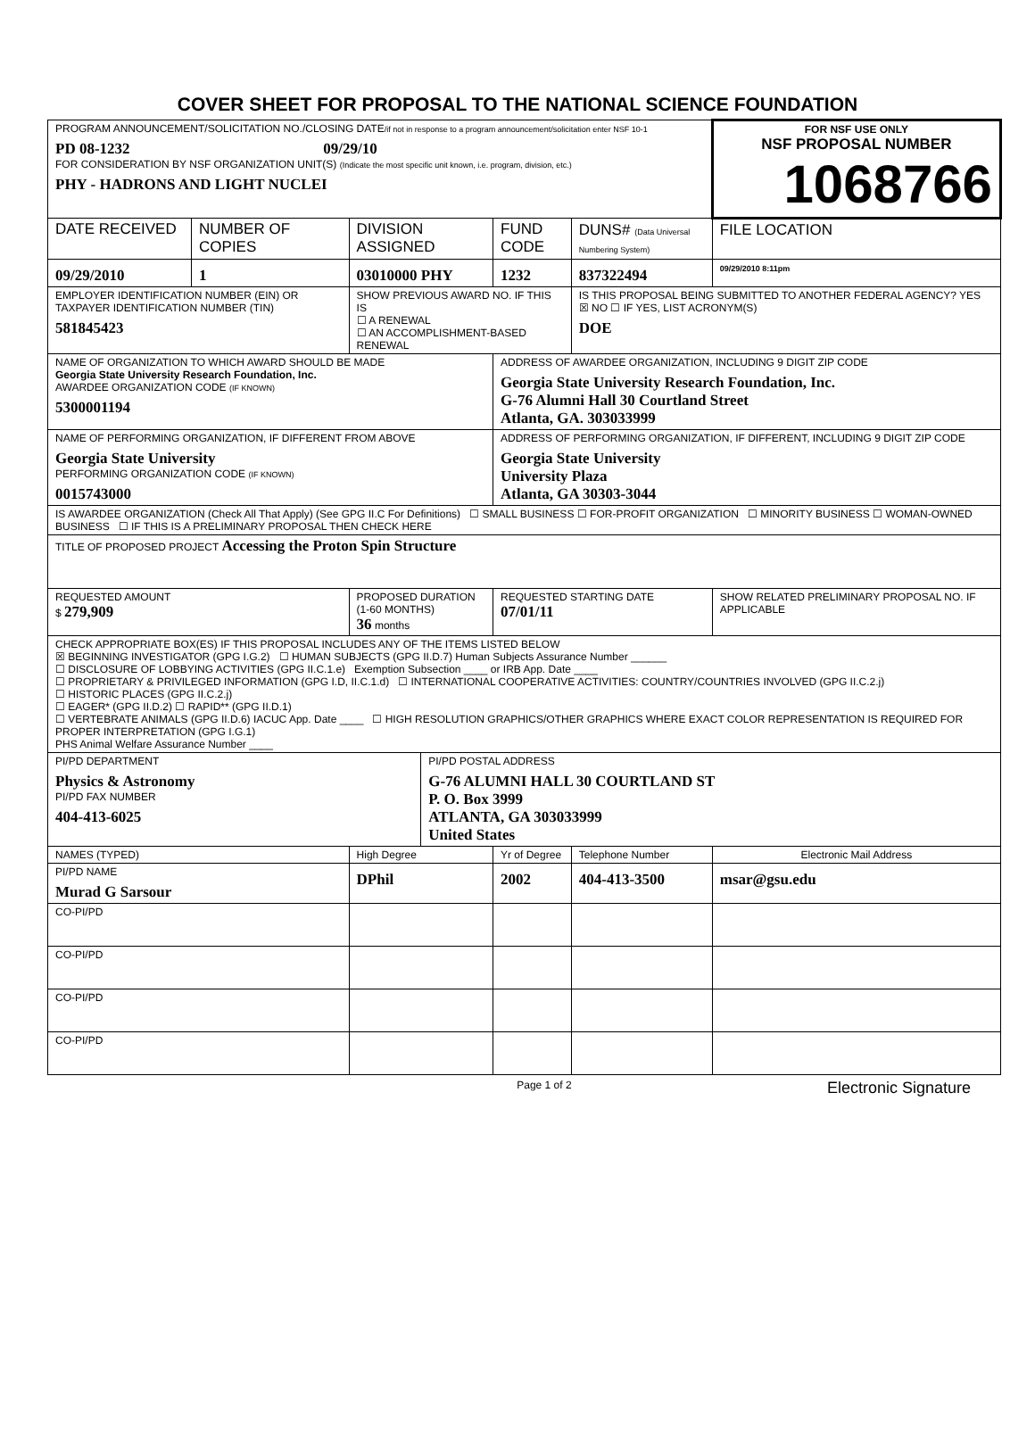COVER SHEET FOR PROPOSAL TO THE NATIONAL SCIENCE FOUNDATION
| PROGRAM ANNOUNCEMENT/SOLICITATION NO./CLOSING DATE /if not in response to a program announcement/solicitation enter NSF 10-1 PD 08-1232 09/29/10 FOR CONSIDERATION BY NSF ORGANIZATION UNIT(S) (Indicate the most specific unit known, i.e. program, division, etc.) PHY - HADRONS AND LIGHT NUCLEI | | | | | | FOR NSF USE ONLY NSF PROPOSAL NUMBER 1068766 | |
| DATE RECEIVED | NUMBER OF COPIES | DIVISION ASSIGNED | | FUND CODE | DUNS# (Data Universal Numbering System) | | FILE LOCATION |
| 09/29/2010 | 1 | 03010000 PHY | | 1232 | 837322494 | | 09/29/2010 8:11pm |
| EMPLOYER IDENTIFICATION NUMBER (EIN) OR TAXPAYER IDENTIFICATION NUMBER (TIN) 581845423 | | SHOW PREVIOUS AWARD NO. IF THIS IS ☐ A RENEWAL ☐ AN ACCOMPLISHMENT-BASED RENEWAL | | | IS THIS PROPOSAL BEING SUBMITTED TO ANOTHER FEDERAL AGENCY? YES ☒ NO ☐ IF YES, LIST ACRONYM(S) DOE | | |
| NAME OF ORGANIZATION TO WHICH AWARD SHOULD BE MADE Georgia State University Research Foundation, Inc. AWARDEE ORGANIZATION CODE (IF KNOWN) 5300001194 | | | | ADDRESS OF AWARDEE ORGANIZATION, INCLUDING 9 DIGIT ZIP CODE Georgia State University Research Foundation, Inc. G-76 Alumni Hall 30 Courtland Street Atlanta, GA. 303033999 | | | |
| NAME OF PERFORMING ORGANIZATION, IF DIFFERENT FROM ABOVE Georgia State University PERFORMING ORGANIZATION CODE (IF KNOWN) 0015743000 | | | | ADDRESS OF PERFORMING ORGANIZATION, IF DIFFERENT, INCLUDING 9 DIGIT ZIP CODE Georgia State University University Plaza Atlanta, GA 30303-3044 | | | |
| IS AWARDEE ORGANIZATION (Check All That Apply) (See GPG II.C For Definitions) ☐ SMALL BUSINESS ☐ FOR-PROFIT ORGANIZATION ☐ MINORITY BUSINESS ☐ WOMAN-OWNED BUSINESS ☐ IF THIS IS A PRELIMINARY PROPOSAL THEN CHECK HERE | | | | | | | |
| TITLE OF PROPOSED PROJECT Accessing the Proton Spin Structure | | | | | | | |
| REQUESTED AMOUNT $ 279,909 | | PROPOSED DURATION (1-60 MONTHS) 36 months | | REQUESTED STARTING DATE 07/01/11 | | SHOW RELATED PRELIMINARY PROPOSAL NO. IF APPLICABLE | |
| CHECK APPROPRIATE BOX(ES) IF THIS PROPOSAL INCLUDES ANY OF THE ITEMS LISTED BELOW ☒ BEGINNING INVESTIGATOR (GPG I.G.2) ☐ HUMAN SUBJECTS (GPG II.D.7) Human Subjects Assurance Number ______ ☐ DISCLOSURE OF LOBBYING ACTIVITIES (GPG II.C.1.e) Exemption Subsection ____ or IRB App. Date ____ ☐ PROPRIETARY & PRIVILEGED INFORMATION (GPG I.D, II.C.1.d) ☐ INTERNATIONAL COOPERATIVE ACTIVITIES: COUNTRY/COUNTRIES INVOLVED (GPG II.C.2.j) ☐ HISTORIC PLACES (GPG II.C.2.j) ☐ EAGER* (GPG II.D.2) ☐ RAPID** (GPG II.D.1) ☐ VERTEBRATE ANIMALS (GPG II.D.6) IACUC App. Date ____ ☐ HIGH RESOLUTION GRAPHICS/OTHER GRAPHICS WHERE EXACT COLOR REPRESENTATION IS REQUIRED FOR PROPER INTERPRETATION (GPG I.G.1) PHS Animal Welfare Assurance Number ____ | | | | | | | |
| PI/PD DEPARTMENT Physics & Astronomy PI/PD FAX NUMBER 404-413-6025 | | | PI/PD POSTAL ADDRESS G-76 ALUMNI HALL 30 COURTLAND ST P. O. Box 3999 ATLANTA, GA 303033999 United States | | | | |
| NAMES (TYPED) | | High Degree | | Yr of Degree | Telephone Number | Electronic Mail Address | |
| PI/PD NAME Murad G Sarsour | | DPhil | | 2002 | 404-413-3500 | msar@gsu.edu | |
| CO-PI/PD | | | | | | | |
| CO-PI/PD | | | | | | | |
| CO-PI/PD | | | | | | | |
| CO-PI/PD | | | | | | | |
Page 1 of 2 Electronic Signature